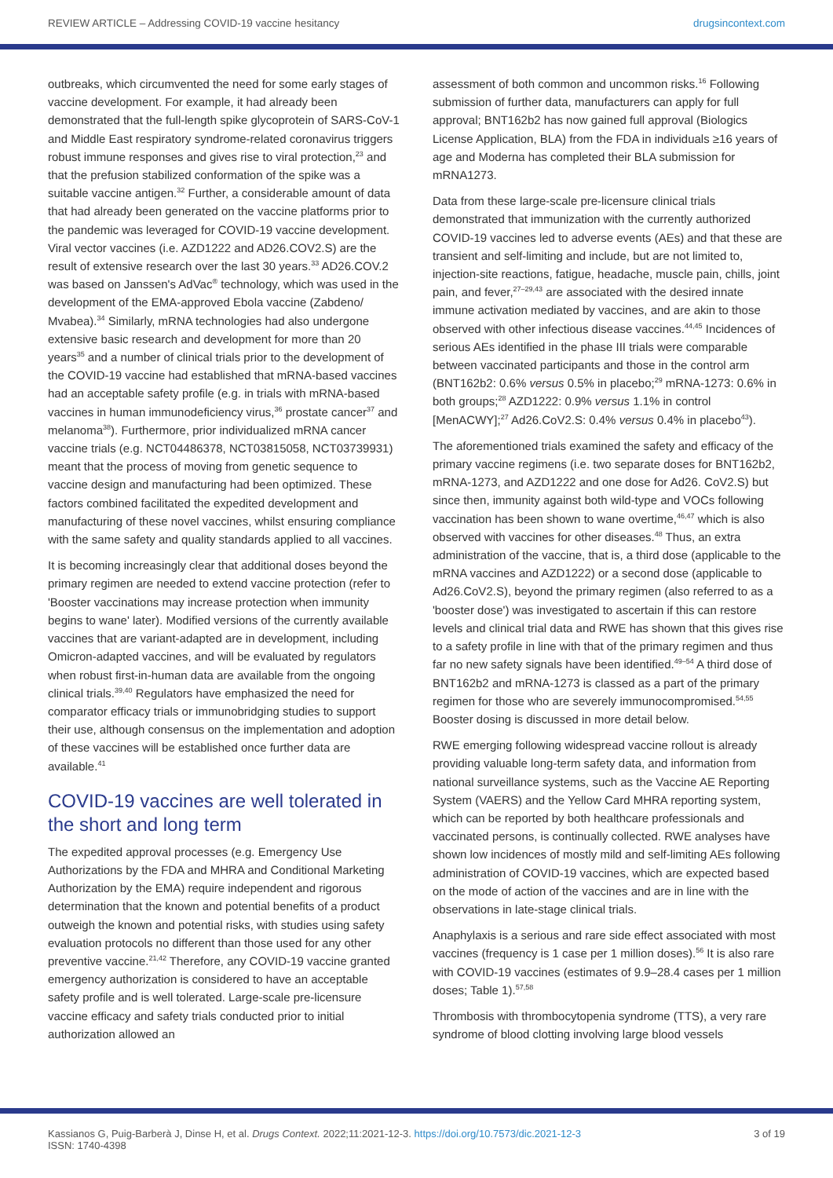REVIEW ARTICLE – Addressing COVID-19 vaccine hesitancy drugsincontext.com
outbreaks, which circumvented the need for some early stages of vaccine development. For example, it had already been demonstrated that the full-length spike glycoprotein of SARS-CoV-1 and Middle East respiratory syndrome-related coronavirus triggers robust immune responses and gives rise to viral protection,<sup>23</sup> and that the prefusion stabilized conformation of the spike was a suitable vaccine antigen.<sup>32</sup> Further, a considerable amount of data that had already been generated on the vaccine platforms prior to the pandemic was leveraged for COVID-19 vaccine development. Viral vector vaccines (i.e. AZD1222 and AD26.COV2.S) are the result of extensive research over the last 30 years.<sup>33</sup> AD26.COV.2 was based on Janssen's AdVac<sup>®</sup> technology, which was used in the development of the EMA-approved Ebola vaccine (Zabdeno/ Mvabea).<sup>34</sup> Similarly, mRNA technologies had also undergone extensive basic research and development for more than 20 years<sup>35</sup> and a number of clinical trials prior to the development of the COVID-19 vaccine had established that mRNA-based vaccines had an acceptable safety profile (e.g. in trials with mRNA-based vaccines in human immunodeficiency virus,<sup>36</sup> prostate cancer<sup>37</sup> and melanoma<sup>38</sup>). Furthermore, prior individualized mRNA cancer vaccine trials (e.g. NCT04486378, NCT03815058, NCT03739931) meant that the process of moving from genetic sequence to vaccine design and manufacturing had been optimized. These factors combined facilitated the expedited development and manufacturing of these novel vaccines, whilst ensuring compliance with the same safety and quality standards applied to all vaccines.
It is becoming increasingly clear that additional doses beyond the primary regimen are needed to extend vaccine protection (refer to 'Booster vaccinations may increase protection when immunity begins to wane' later). Modified versions of the currently available vaccines that are variant-adapted are in development, including Omicron-adapted vaccines, and will be evaluated by regulators when robust first-in-human data are available from the ongoing clinical trials.<sup>39,40</sup> Regulators have emphasized the need for comparator efficacy trials or immunobridging studies to support their use, although consensus on the implementation and adoption of these vaccines will be established once further data are available.<sup>41</sup>
COVID-19 vaccines are well tolerated in the short and long term
The expedited approval processes (e.g. Emergency Use Authorizations by the FDA and MHRA and Conditional Marketing Authorization by the EMA) require independent and rigorous determination that the known and potential benefits of a product outweigh the known and potential risks, with studies using safety evaluation protocols no different than those used for any other preventive vaccine.<sup>21,42</sup> Therefore, any COVID-19 vaccine granted emergency authorization is considered to have an acceptable safety profile and is well tolerated. Large-scale pre-licensure vaccine efficacy and safety trials conducted prior to initial authorization allowed an
assessment of both common and uncommon risks.<sup>16</sup> Following submission of further data, manufacturers can apply for full approval; BNT162b2 has now gained full approval (Biologics License Application, BLA) from the FDA in individuals ≥16 years of age and Moderna has completed their BLA submission for mRNA1273.
Data from these large-scale pre-licensure clinical trials demonstrated that immunization with the currently authorized COVID-19 vaccines led to adverse events (AEs) and that these are transient and self-limiting and include, but are not limited to, injection-site reactions, fatigue, headache, muscle pain, chills, joint pain, and fever,<sup>27–29,43</sup> are associated with the desired innate immune activation mediated by vaccines, and are akin to those observed with other infectious disease vaccines.<sup>44,45</sup> Incidences of serious AEs identified in the phase III trials were comparable between vaccinated participants and those in the control arm (BNT162b2: 0.6% versus 0.5% in placebo;<sup>29</sup> mRNA-1273: 0.6% in both groups;<sup>28</sup> AZD1222: 0.9% versus 1.1% in control [MenACWY];<sup>27</sup> Ad26.CoV2.S: 0.4% versus 0.4% in placebo<sup>43</sup>).
The aforementioned trials examined the safety and efficacy of the primary vaccine regimens (i.e. two separate doses for BNT162b2, mRNA-1273, and AZD1222 and one dose for Ad26. CoV2.S) but since then, immunity against both wild-type and VOCs following vaccination has been shown to wane overtime,<sup>46,47</sup> which is also observed with vaccines for other diseases.<sup>48</sup> Thus, an extra administration of the vaccine, that is, a third dose (applicable to the mRNA vaccines and AZD1222) or a second dose (applicable to Ad26.CoV2.S), beyond the primary regimen (also referred to as a 'booster dose') was investigated to ascertain if this can restore levels and clinical trial data and RWE has shown that this gives rise to a safety profile in line with that of the primary regimen and thus far no new safety signals have been identified.<sup>49–54</sup> A third dose of BNT162b2 and mRNA-1273 is classed as a part of the primary regimen for those who are severely immunocompromised.<sup>54,55</sup> Booster dosing is discussed in more detail below.
RWE emerging following widespread vaccine rollout is already providing valuable long-term safety data, and information from national surveillance systems, such as the Vaccine AE Reporting System (VAERS) and the Yellow Card MHRA reporting system, which can be reported by both healthcare professionals and vaccinated persons, is continually collected. RWE analyses have shown low incidences of mostly mild and self-limiting AEs following administration of COVID-19 vaccines, which are expected based on the mode of action of the vaccines and are in line with the observations in late-stage clinical trials.
Anaphylaxis is a serious and rare side effect associated with most vaccines (frequency is 1 case per 1 million doses).<sup>56</sup> It is also rare with COVID-19 vaccines (estimates of 9.9–28.4 cases per 1 million doses; Table 1).<sup>57,58</sup>
Thrombosis with thrombocytopenia syndrome (TTS), a very rare syndrome of blood clotting involving large blood vessels
Kassianos G, Puig-Barberà J, Dinse H, et al. Drugs Context. 2022;11:2021-12-3. https://doi.org/10.7573/dic.2021-12-3
ISSN: 1740-4398 3 of 19